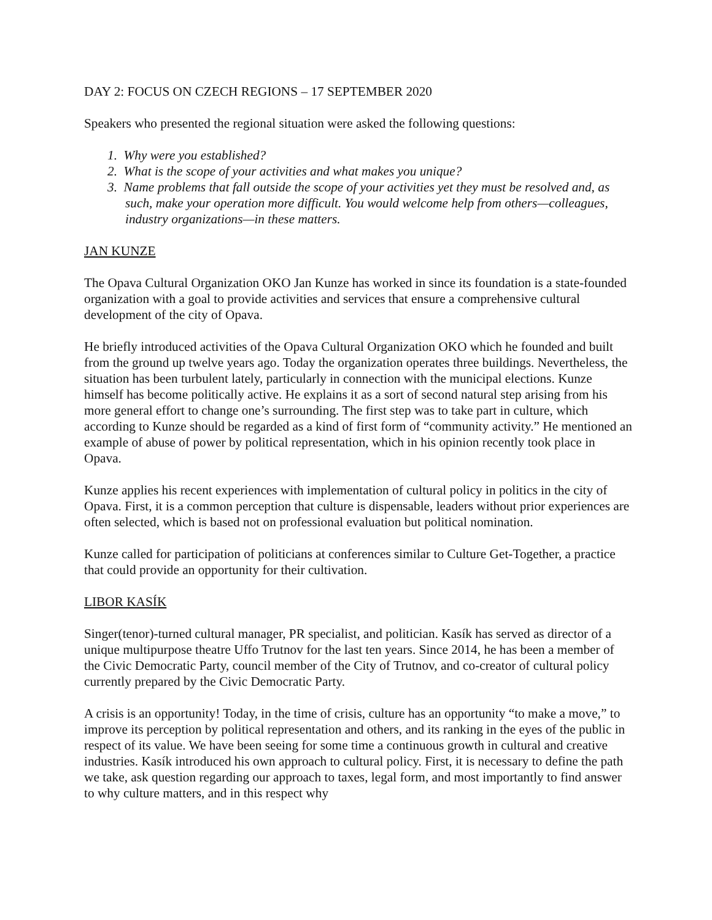DAY 2: FOCUS ON CZECH REGIONS – 17 SEPTEMBER 2020
Speakers who presented the regional situation were asked the following questions:
1. Why were you established?
2. What is the scope of your activities and what makes you unique?
3. Name problems that fall outside the scope of your activities yet they must be resolved and, as such, make your operation more difficult. You would welcome help from others—colleagues, industry organizations—in these matters.
JAN KUNZE
The Opava Cultural Organization OKO Jan Kunze has worked in since its foundation is a state-founded organization with a goal to provide activities and services that ensure a comprehensive cultural development of the city of Opava.
He briefly introduced activities of the Opava Cultural Organization OKO which he founded and built from the ground up twelve years ago. Today the organization operates three buildings. Nevertheless, the situation has been turbulent lately, particularly in connection with the municipal elections. Kunze himself has become politically active. He explains it as a sort of second natural step arising from his more general effort to change one’s surrounding. The first step was to take part in culture, which according to Kunze should be regarded as a kind of first form of “community activity.” He mentioned an example of abuse of power by political representation, which in his opinion recently took place in Opava.
Kunze applies his recent experiences with implementation of cultural policy in politics in the city of Opava. First, it is a common perception that culture is dispensable, leaders without prior experiences are often selected, which is based not on professional evaluation but political nomination.
Kunze called for participation of politicians at conferences similar to Culture Get-Together, a practice that could provide an opportunity for their cultivation.
LIBOR KASÍK
Singer(tenor)-turned cultural manager, PR specialist, and politician. Kasík has served as director of a unique multipurpose theatre Uffo Trutnov for the last ten years. Since 2014, he has been a member of the Civic Democratic Party, council member of the City of Trutnov, and co-creator of cultural policy currently prepared by the Civic Democratic Party.
A crisis is an opportunity! Today, in the time of crisis, culture has an opportunity “to make a move,” to improve its perception by political representation and others, and its ranking in the eyes of the public in respect of its value. We have been seeing for some time a continuous growth in cultural and creative industries. Kasík introduced his own approach to cultural policy. First, it is necessary to define the path we take, ask question regarding our approach to taxes, legal form, and most importantly to find answer to why culture matters, and in this respect why